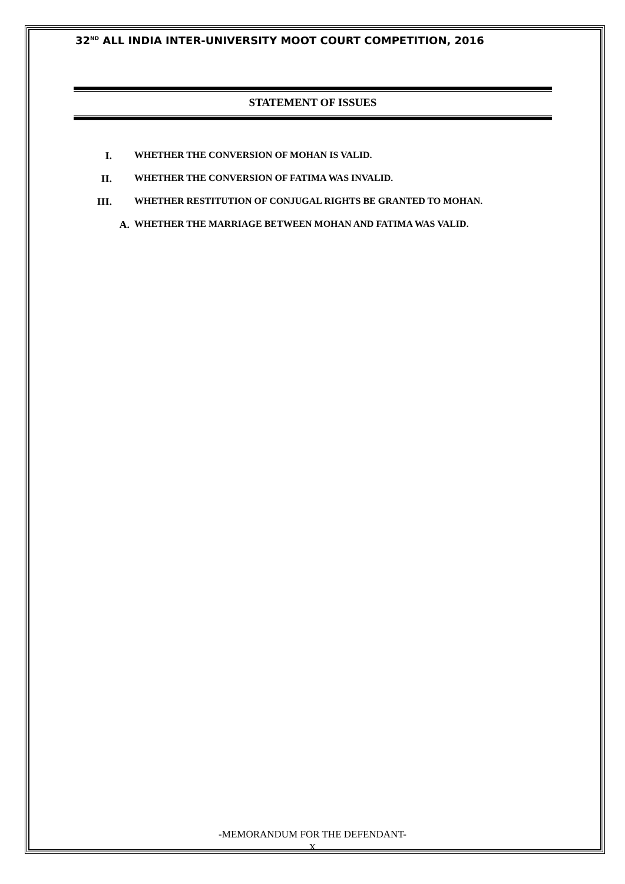32<sup>ND</sup> ALL INDIA INTER-UNIVERSITY MOOT COURT COMPETITION, 2016
STATEMENT OF ISSUES
I. WHETHER THE CONVERSION OF MOHAN IS VALID.
II. WHETHER THE CONVERSION OF FATIMA WAS INVALID.
III. WHETHER RESTITUTION OF CONJUGAL RIGHTS BE GRANTED TO MOHAN.
A. WHETHER THE MARRIAGE BETWEEN MOHAN AND FATIMA WAS VALID.
-MEMORANDUM FOR THE DEFENDANT-
X